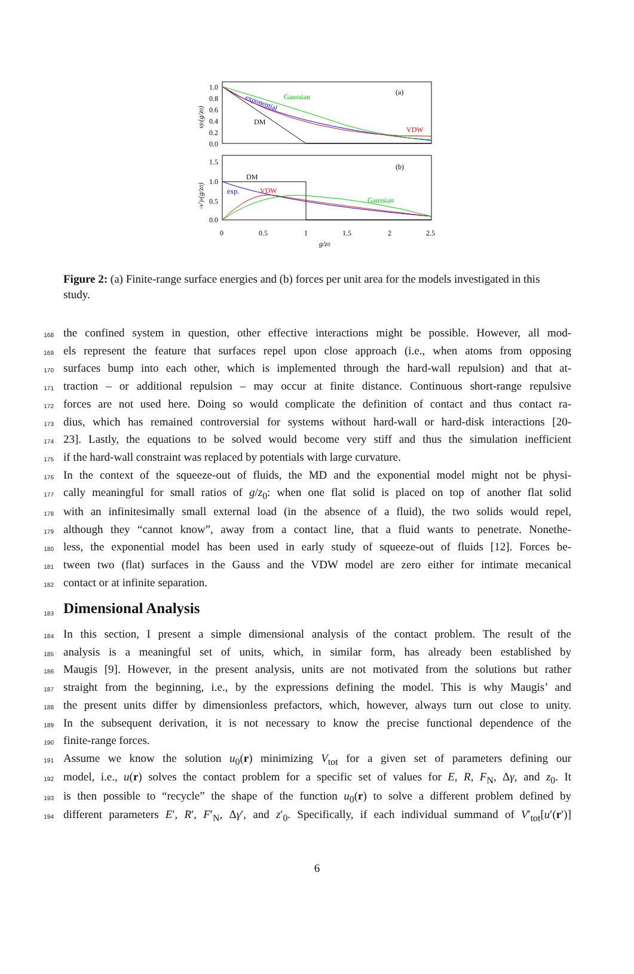1.0
0.8
0.6
0.4
0.2
0.0
(a)
Gaussian
VDW
DM
exponential
1.5
1.0
0.5
0.0
(b)
DM
VDW
exp.
Gaussian
0
0.5
1
1.5
2
2.5
g/z0
vfr(g/z0)
-v′fr(g/z0)
Figure 2: (a) Finite-range surface energies and (b) forces per unit area for the models investigated in this study.
168 the confined system in question, other effective interactions might be possible. However, all mod-
169 els represent the feature that surfaces repel upon close approach (i.e., when atoms from opposing
170 surfaces bump into each other, which is implemented through the hard-wall repulsion) and that at-
171 traction – or additional repulsion – may occur at finite distance. Continuous short-range repulsive
172 forces are not used here. Doing so would complicate the definition of contact and thus contact ra-
173 dius, which has remained controversial for systems without hard-wall or hard-disk interactions [20-
174 23]. Lastly, the equations to be solved would become very stiff and thus the simulation inefficient
175 if the hard-wall constraint was replaced by potentials with large curvature.
176 In the context of the squeeze-out of fluids, the MD and the exponential model might not be physi-
177 cally meaningful for small ratios of g/z<sub>0</sub>: when one flat solid is placed on top of another flat solid
178 with an infinitesimally small external load (in the absence of a fluid), the two solids would repel,
179 although they “cannot know”, away from a contact line, that a fluid wants to penetrate. Nonethe-
180 less, the exponential model has been used in early study of squeeze-out of fluids [12]. Forces be-
181 tween two (flat) surfaces in the Gauss and the VDW model are zero either for intimate mecanical
182 contact or at infinite separation.
183
Dimensional Analysis
184 In this section, I present a simple dimensional analysis of the contact problem. The result of the
185 analysis is a meaningful set of units, which, in similar form, has already been established by
186 Maugis [9]. However, in the present analysis, units are not motivated from the solutions but rather
187 straight from the beginning, i.e., by the expressions defining the model. This is why Maugis’ and
188 the present units differ by dimensionless prefactors, which, however, always turn out close to unity.
189 In the subsequent derivation, it is not necessary to know the precise functional dependence of the
190 finite-range forces.
191 Assume we know the solution u<sub>0</sub>(r) minimizing V<sub>tot</sub> for a given set of parameters defining our
192 model, i.e., u(r) solves the contact problem for a specific set of values for E, R, F<sub>N</sub>, Δγ, and z<sub>0</sub>. It
193 is then possible to “recycle” the shape of the function u<sub>0</sub>(r) to solve a different problem defined by
194 different parameters E′, R′, F′<sub>N</sub>, Δγ′, and z′<sub>0</sub>. Specifically, if each individual summand of V′<sub>tot</sub>[u′(r′)]
6